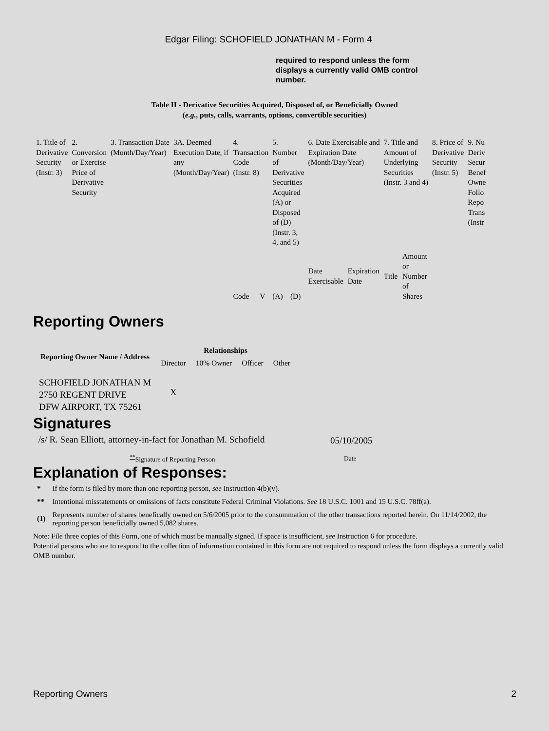Edgar Filing: SCHOFIELD JONATHAN M - Form 4
required to respond unless the form displays a currently valid OMB control number.
Table II - Derivative Securities Acquired, Disposed of, or Beneficially Owned
(e.g., puts, calls, warrants, options, convertible securities)
| 1. Title of Derivative Security (Instr. 3) | 2. Conversion or Exercise Price of Derivative Security | 3. Transaction Date (Month/Day/Year) | 3A. Deemed Execution Date, if any (Month/Day/Year) | 4. Transaction Code (Instr. 8) | | 5. Number of Derivative Securities Acquired (A) or Disposed of (D) (Instr. 3, 4, and 5) | | 6. Date Exercisable and Expiration Date (Month/Day/Year) | | 7. Title and Amount of Underlying Securities (Instr. 3 and 4) | | 8. Price of Derivative Security (Instr. 5) | 9. Nu Deriv Secur Benef Owne Follo Repo Trans (Instr |
| | | | | Code | V | (A) | (D) | Date Exercisable | Expiration Date | Title | Amount or Number of Shares | | |
Reporting Owners
| Reporting Owner Name / Address | Relationships | | | |
| --- | --- | --- | --- | --- |
| | Director | 10% Owner | Officer | Other |
| SCHOFIELD JONATHAN M 2750 REGENT DRIVE DFW AIRPORT, TX 75261 | X | | | |
Signatures
| /s/ R. Sean Elliott, attorney-in-fact for Jonathan M. Schofield | 05/10/2005 |
| <sup>**</sup> Signature of Reporting Person | Date |
Explanation of Responses:
| * | If the form is filed by more than one reporting person, see Instruction 4(b)(v). |
| ** | Intentional misstatements or omissions of facts constitute Federal Criminal Violations. See 18 U.S.C. 1001 and 15 U.S.C. 78ff(a). |
| (1) | Represents number of shares benefically owned on 5/6/2005 prior to the consummation of the other transactions reported herein. On 11/14/2002, the reporting person beneficially owned 5,082 shares. |
Note: File three copies of this Form, one of which must be manually signed. If space is insufficient, see Instruction 6 for procedure.
Potential persons who are to respond to the collection of information contained in this form are not required to respond unless the form displays a currently valid OMB number.
Reporting Owners 2